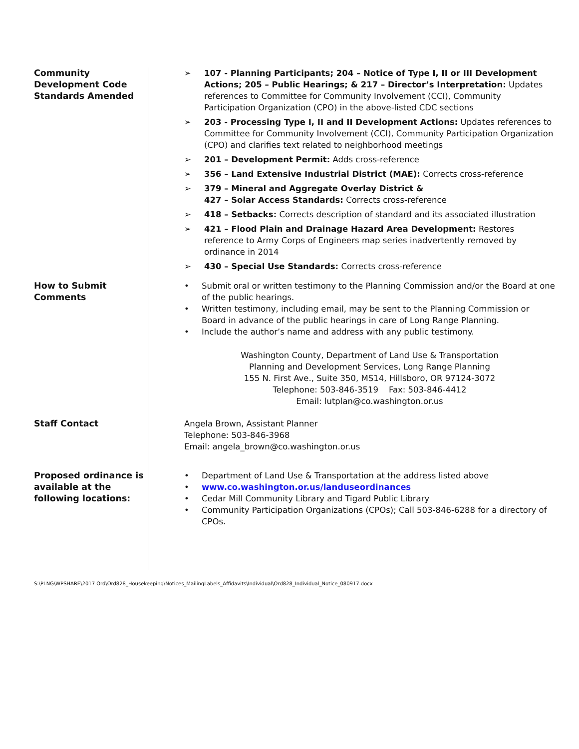| Community Development Code Standards Amended | ➢ 107 - Planning Participants; 204 – Notice of Type I, II or III Development Actions; 205 – Public Hearings; & 217 – Director’s Interpretation: Updates references to Committee for Community Involvement (CCI), Community Participation Organization (CPO) in the above-listed CDC sections ➢ 203 - Processing Type I, II and II Development Actions: Updates references to Committee for Community Involvement (CCI), Community Participation Organization (CPO) and clarifies text related to neighborhood meetings ➢ 201 – Development Permit: Adds cross-reference ➢ 356 – Land Extensive Industrial District (MAE): Corrects cross-reference ➢ 379 – Mineral and Aggregate Overlay District & 427 – Solar Access Standards: Corrects cross-reference ➢ 418 – Setbacks: Corrects description of standard and its associated illustration ➢ 421 – Flood Plain and Drainage Hazard Area Development: Restores reference to Army Corps of Engineers map series inadvertently removed by ordinance in 2014 ➢ 430 – Special Use Standards: Corrects cross-reference |
| How to Submit Comments | • Submit oral or written testimony to the Planning Commission and/or the Board at one of the public hearings. • Written testimony, including email, may be sent to the Planning Commission or Board in advance of the public hearings in care of Long Range Planning. • Include the author’s name and address with any public testimony. Washington County, Department of Land Use & Transportation Planning and Development Services, Long Range Planning 155 N. First Ave., Suite 350, MS14, Hillsboro, OR 97124-3072 Telephone: 503-846-3519 Fax: 503-846-4412 Email: lutplan@co.washington.or.us |
| Staff Contact | Angela Brown, Assistant Planner Telephone: 503-846-3968 Email: angela_brown@co.washington.or.us |
| Proposed ordinance is available at the following locations: | • Department of Land Use & Transportation at the address listed above • www.co.washington.or.us/landuseordinances • Cedar Mill Community Library and Tigard Public Library • Community Participation Organizations (CPOs); Call 503-846-6288 for a directory of CPOs. |
S:\PLNG\WPSHARE\2017 Ord\Ord828_Housekeeping\Notices_MailingLabels_Affidavits\Individual\Ord828_Individual_Notice_080917.docx